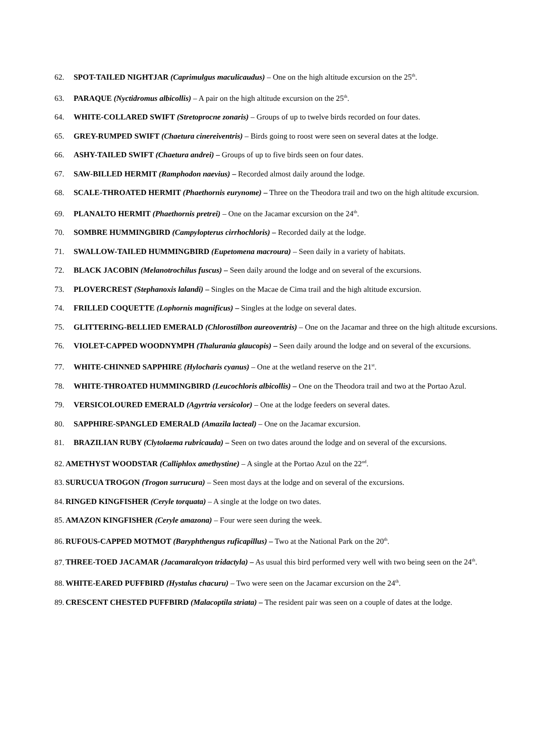62. SPOT-TAILED NIGHTJAR (Caprimulgus maculicaudus) – One on the high altitude excursion on the 25<sup>th</sup>.
63. PARAQUE (Nyctidromus albicollis) – A pair on the high altitude excursion on the 25<sup>th</sup>.
64. WHITE-COLLARED SWIFT (Stretoprocne zonaris) – Groups of up to twelve birds recorded on four dates.
65. GREY-RUMPED SWIFT (Chaetura cinereiventris) – Birds going to roost were seen on several dates at the lodge.
66. ASHY-TAILED SWIFT (Chaetura andrei) – Groups of up to five birds seen on four dates.
67. SAW-BILLED HERMIT (Ramphodon naevius) – Recorded almost daily around the lodge.
68. SCALE-THROATED HERMIT (Phaethornis eurynome) – Three on the Theodora trail and two on the high altitude excursion.
69. PLANALTO HERMIT (Phaethornis pretrei) – One on the Jacamar excursion on the 24<sup>th</sup>.
70. SOMBRE HUMMINGBIRD (Campylopterus cirrhochloris) – Recorded daily at the lodge.
71. SWALLOW-TAILED HUMMINGBIRD (Eupetomena macroura) – Seen daily in a variety of habitats.
72. BLACK JACOBIN (Melanotrochilus fuscus) – Seen daily around the lodge and on several of the excursions.
73. PLOVERCREST (Stephanoxis lalandi) – Singles on the Macae de Cima trail and the high altitude excursion.
74. FRILLED COQUETTE (Lophornis magnificus) – Singles at the lodge on several dates.
75. GLITTERING-BELLIED EMERALD (Chlorostilbon aureoventris) – One on the Jacamar and three on the high altitude excursions.
76. VIOLET-CAPPED WOODNYMPH (Thalurania glaucopis) – Seen daily around the lodge and on several of the excursions.
77. WHITE-CHINNED SAPPHIRE (Hylocharis cyanus) – One at the wetland reserve on the 21<sup>st</sup>.
78. WHITE-THROATED HUMMINGBIRD (Leucochloris albicollis) – One on the Theodora trail and two at the Portao Azul.
79. VERSICOLOURED EMERALD (Agyrtria versicolor) – One at the lodge feeders on several dates.
80. SAPPHIRE-SPANGLED EMERALD (Amazila lacteal) – One on the Jacamar excursion.
81. BRAZILIAN RUBY (Clytolaema rubricauda) – Seen on two dates around the lodge and on several of the excursions.
82. AMETHYST WOODSTAR (Calliphlox amethystine) – A single at the Portao Azul on the 22<sup>nd</sup>.
83. SURUCUA TROGON (Trogon surrucura) – Seen most days at the lodge and on several of the excursions.
84. RINGED KINGFISHER (Ceryle torquata) – A single at the lodge on two dates.
85. AMAZON KINGFISHER (Ceryle amazona) – Four were seen during the week.
86. RUFOUS-CAPPED MOTMOT (Baryphthengus ruficapillus) – Two at the National Park on the 20<sup>th</sup>.
87. THREE-TOED JACAMAR (Jacamaralcyon tridactyla) – As usual this bird performed very well with two being seen on the 24<sup>th</sup>.
88. WHITE-EARED PUFFBIRD (Hystalus chacuru) – Two were seen on the Jacamar excursion on the 24<sup>th</sup>.
89. CRESCENT CHESTED PUFFBIRD (Malacoptila striata) – The resident pair was seen on a couple of dates at the lodge.